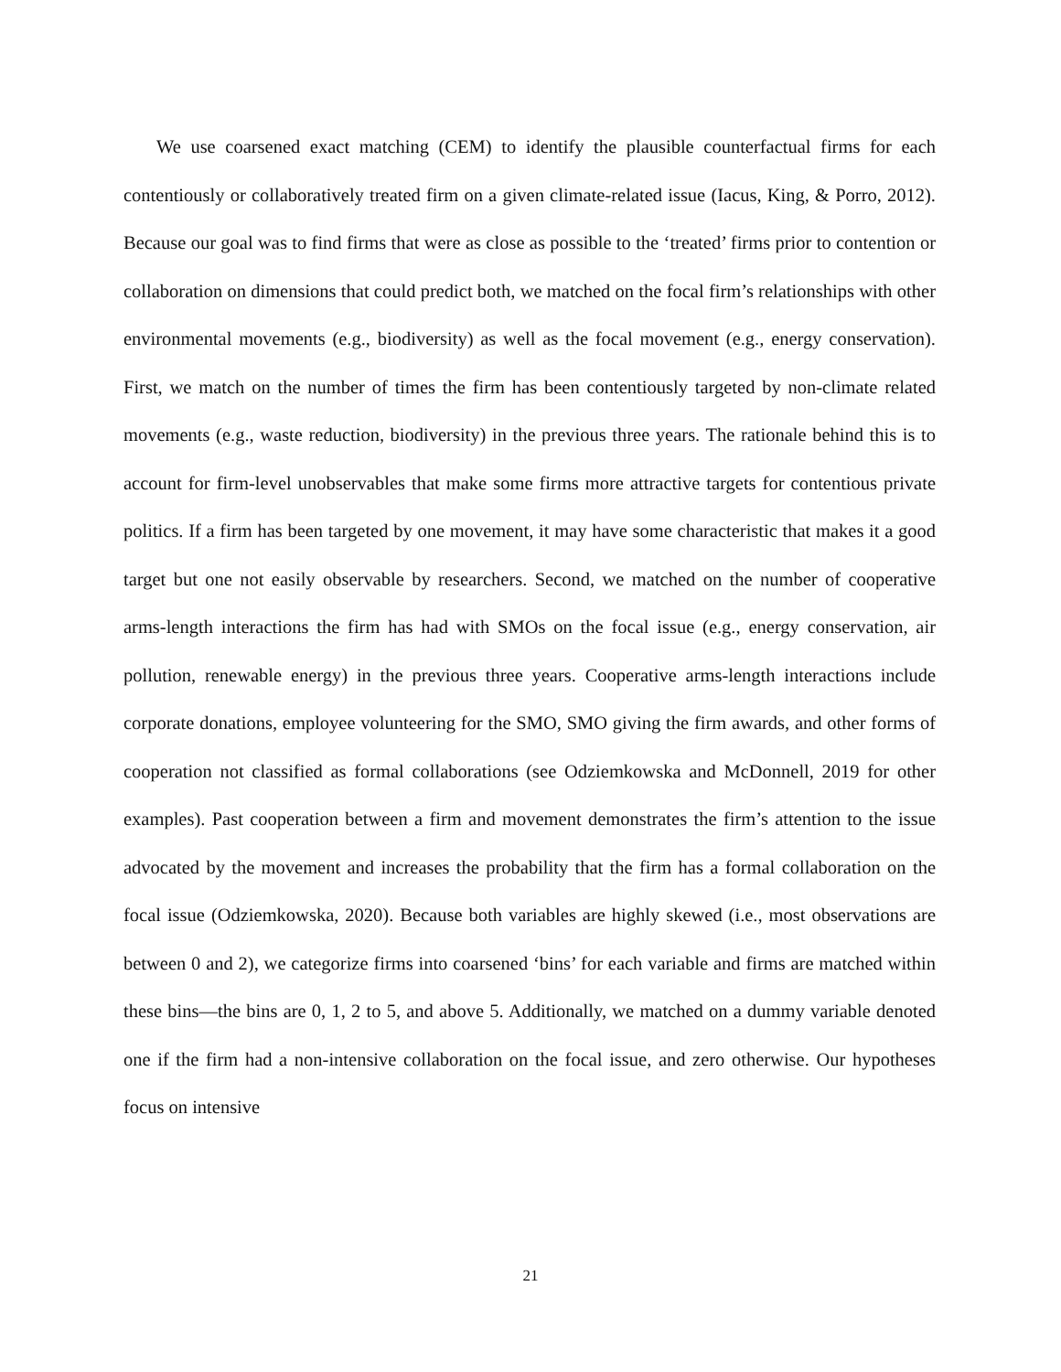We use coarsened exact matching (CEM) to identify the plausible counterfactual firms for each contentiously or collaboratively treated firm on a given climate-related issue (Iacus, King, & Porro, 2012). Because our goal was to find firms that were as close as possible to the ‘treated’ firms prior to contention or collaboration on dimensions that could predict both, we matched on the focal firm’s relationships with other environmental movements (e.g., biodiversity) as well as the focal movement (e.g., energy conservation). First, we match on the number of times the firm has been contentiously targeted by non-climate related movements (e.g., waste reduction, biodiversity) in the previous three years. The rationale behind this is to account for firm-level unobservables that make some firms more attractive targets for contentious private politics. If a firm has been targeted by one movement, it may have some characteristic that makes it a good target but one not easily observable by researchers. Second, we matched on the number of cooperative arms-length interactions the firm has had with SMOs on the focal issue (e.g., energy conservation, air pollution, renewable energy) in the previous three years. Cooperative arms-length interactions include corporate donations, employee volunteering for the SMO, SMO giving the firm awards, and other forms of cooperation not classified as formal collaborations (see Odziemkowska and McDonnell, 2019 for other examples). Past cooperation between a firm and movement demonstrates the firm’s attention to the issue advocated by the movement and increases the probability that the firm has a formal collaboration on the focal issue (Odziemkowska, 2020). Because both variables are highly skewed (i.e., most observations are between 0 and 2), we categorize firms into coarsened ‘bins’ for each variable and firms are matched within these bins—the bins are 0, 1, 2 to 5, and above 5. Additionally, we matched on a dummy variable denoted one if the firm had a non-intensive collaboration on the focal issue, and zero otherwise. Our hypotheses focus on intensive
21